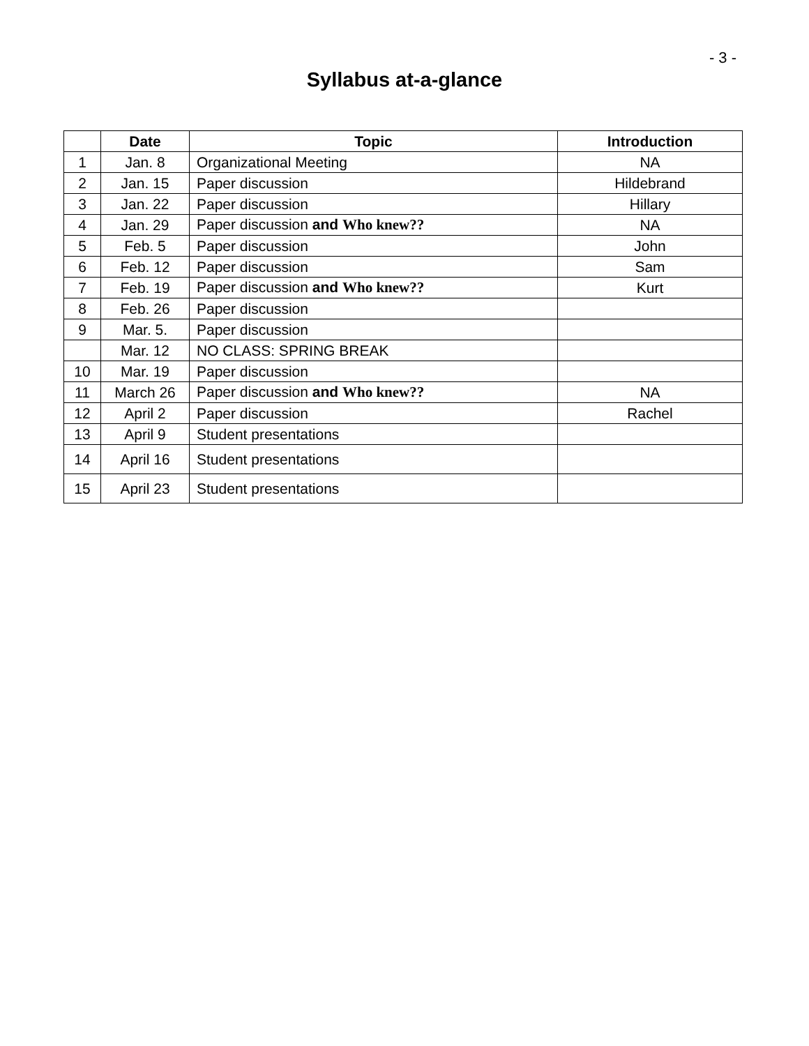- 3 -
Syllabus at-a-glance
| | Date | Topic | Introduction |
| --- | --- | --- | --- |
| 1 | Jan. 8 | Organizational Meeting | NA |
| 2 | Jan. 15 | Paper discussion | Hildebrand |
| 3 | Jan. 22 | Paper discussion | Hillary |
| 4 | Jan. 29 | Paper discussion and Who knew?? | NA |
| 5 | Feb. 5 | Paper discussion | John |
| 6 | Feb. 12 | Paper discussion | Sam |
| 7 | Feb. 19 | Paper discussion and Who knew?? | Kurt |
| 8 | Feb. 26 | Paper discussion | |
| 9 | Mar. 5. | Paper discussion | |
| | Mar. 12 | NO CLASS: SPRING BREAK | |
| 10 | Mar. 19 | Paper discussion | |
| 11 | March 26 | Paper discussion and Who knew?? | NA |
| 12 | April 2 | Paper discussion | Rachel |
| 13 | April 9 | Student presentations | |
| 14 | April 16 | Student presentations | |
| 15 | April 23 | Student presentations | |